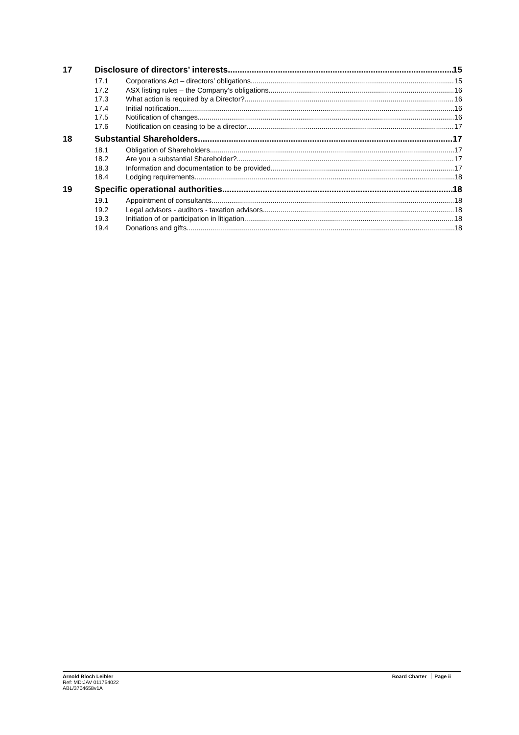17 Disclosure of directors’ interests 15
17.1 Corporations Act – directors’ obligations 15
17.2 ASX listing rules – the Company’s obligations 16
17.3 What action is required by a Director? 16
17.4 Initial notification 16
17.5 Notification of changes 16
17.6 Notification on ceasing to be a director 17
18 Substantial Shareholders 17
18.1 Obligation of Shareholders 17
18.2 Are you a substantial Shareholder? 17
18.3 Information and documentation to be provided 17
18.4 Lodging requirements 18
19 Specific operational authorities 18
19.1 Appointment of consultants 18
19.2 Legal advisors - auditors - taxation advisors 18
19.3 Initiation of or participation in litigation 18
19.4 Donations and gifts 18
Arnold Bloch Leibler
Ref: MD:JAV 011754022
ABL/3704658v1A
Board Charter Page ii